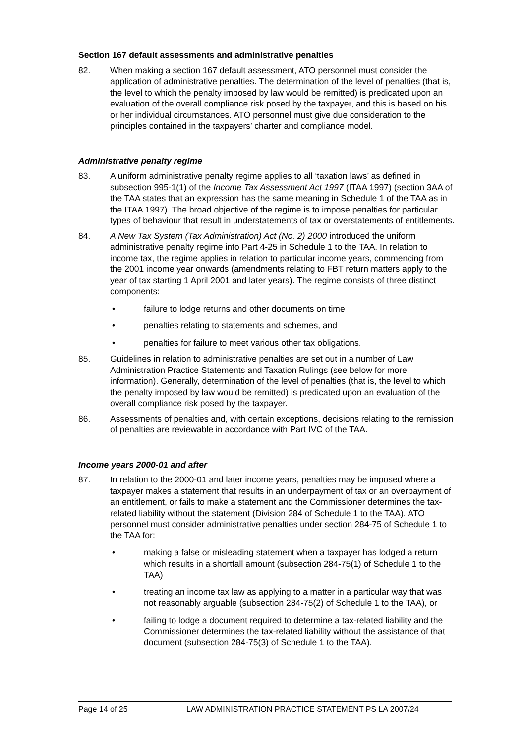Section 167 default assessments and administrative penalties
82. When making a section 167 default assessment, ATO personnel must consider the application of administrative penalties. The determination of the level of penalties (that is, the level to which the penalty imposed by law would be remitted) is predicated upon an evaluation of the overall compliance risk posed by the taxpayer, and this is based on his or her individual circumstances. ATO personnel must give due consideration to the principles contained in the taxpayers’ charter and compliance model.
Administrative penalty regime
83. A uniform administrative penalty regime applies to all ‘taxation laws’ as defined in subsection 995-1(1) of the Income Tax Assessment Act 1997 (ITAA 1997) (section 3AA of the TAA states that an expression has the same meaning in Schedule 1 of the TAA as in the ITAA 1997). The broad objective of the regime is to impose penalties for particular types of behaviour that result in understatements of tax or overstatements of entitlements.
84. A New Tax System (Tax Administration) Act (No. 2) 2000 introduced the uniform administrative penalty regime into Part 4-25 in Schedule 1 to the TAA. In relation to income tax, the regime applies in relation to particular income years, commencing from the 2001 income year onwards (amendments relating to FBT return matters apply to the year of tax starting 1 April 2001 and later years). The regime consists of three distinct components:
• failure to lodge returns and other documents on time
• penalties relating to statements and schemes, and
• penalties for failure to meet various other tax obligations.
85. Guidelines in relation to administrative penalties are set out in a number of Law Administration Practice Statements and Taxation Rulings (see below for more information). Generally, determination of the level of penalties (that is, the level to which the penalty imposed by law would be remitted) is predicated upon an evaluation of the overall compliance risk posed by the taxpayer.
86. Assessments of penalties and, with certain exceptions, decisions relating to the remission of penalties are reviewable in accordance with Part IVC of the TAA.
Income years 2000-01 and after
87. In relation to the 2000-01 and later income years, penalties may be imposed where a taxpayer makes a statement that results in an underpayment of tax or an overpayment of an entitlement, or fails to make a statement and the Commissioner determines the tax-related liability without the statement (Division 284 of Schedule 1 to the TAA). ATO personnel must consider administrative penalties under section 284-75 of Schedule 1 to the TAA for:
• making a false or misleading statement when a taxpayer has lodged a return which results in a shortfall amount (subsection 284-75(1) of Schedule 1 to the TAA)
• treating an income tax law as applying to a matter in a particular way that was not reasonably arguable (subsection 284-75(2) of Schedule 1 to the TAA), or
• failing to lodge a document required to determine a tax-related liability and the Commissioner determines the tax-related liability without the assistance of that document (subsection 284-75(3) of Schedule 1 to the TAA).
Page 14 of 25 LAW ADMINISTRATION PRACTICE STATEMENT PS LA 2007/24